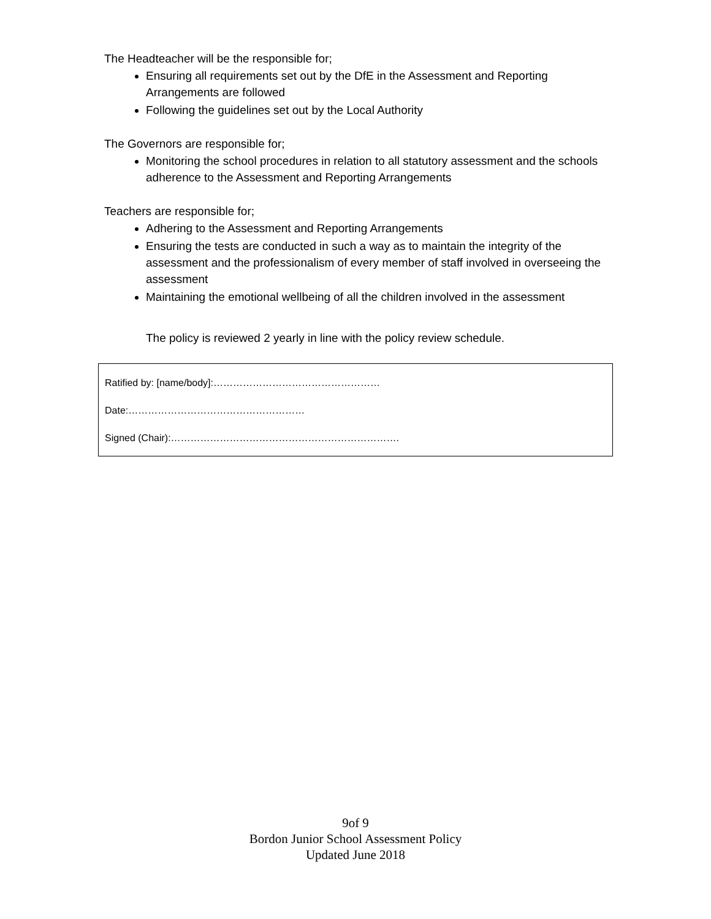The Headteacher will be the responsible for;
Ensuring all requirements set out by the DfE in the Assessment and Reporting Arrangements are followed
Following the guidelines set out by the Local Authority
The Governors are responsible for;
Monitoring the school procedures in relation to all statutory assessment and the schools adherence to the Assessment and Reporting Arrangements
Teachers are responsible for;
Adhering to the Assessment and Reporting Arrangements
Ensuring the tests are conducted in such a way as to maintain the integrity of the assessment and the professionalism of every member of staff involved in overseeing the assessment
Maintaining the emotional wellbeing of all the children involved in the assessment
The policy is reviewed 2 yearly in line with the policy review schedule.
Ratified by: [name/body]:……………………………………………
Date:………………………………………………
Signed (Chair):…………………………………………………………….
9of 9
Bordon Junior School Assessment Policy
Updated June 2018